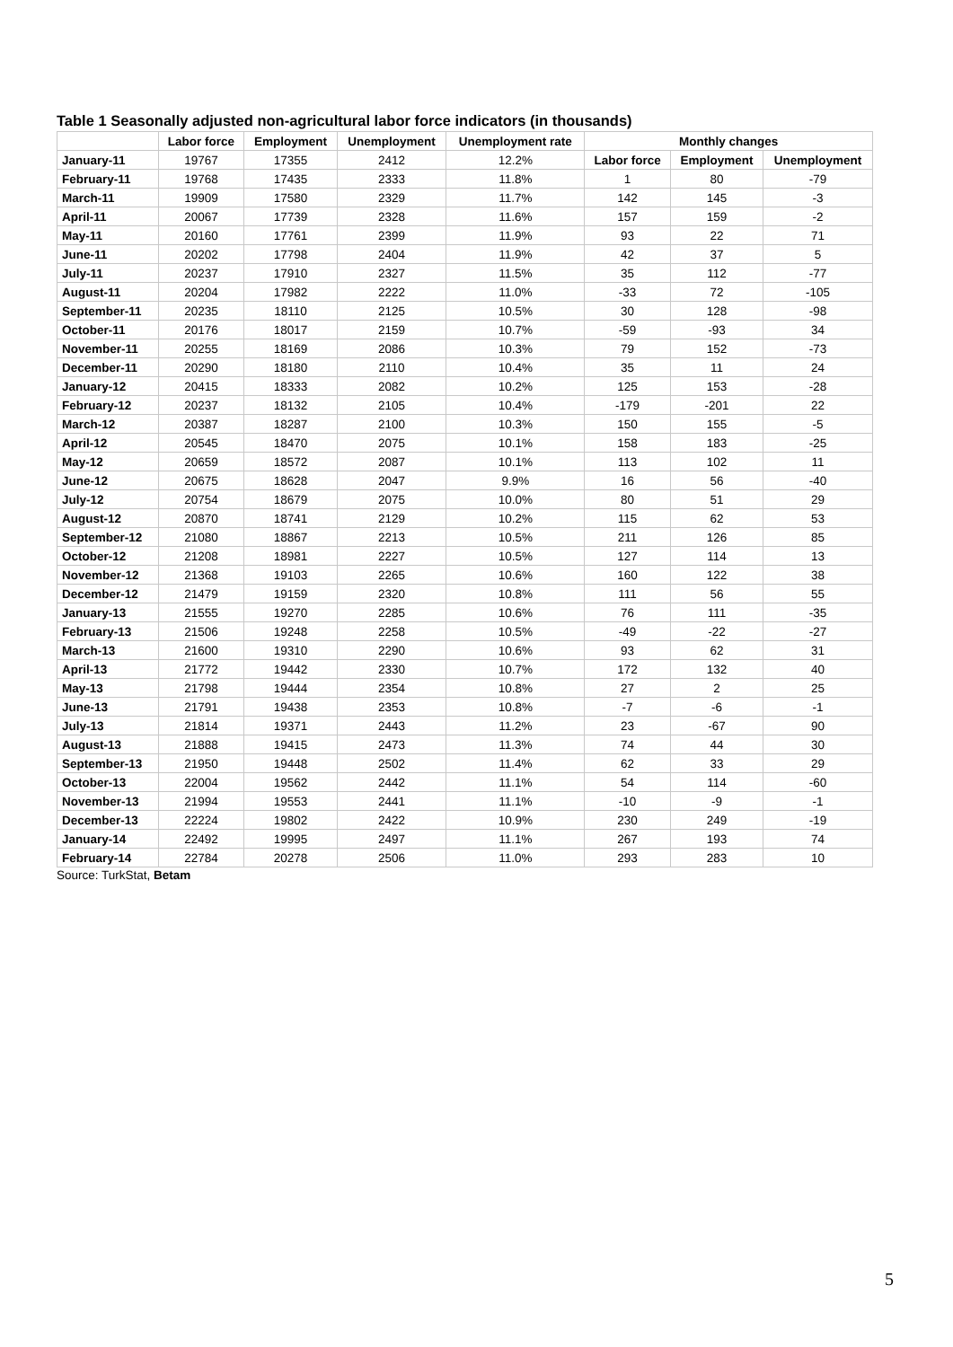Table 1 Seasonally adjusted non-agricultural labor force indicators (in thousands)
| | Labor force | Employment | Unemployment | Unemployment rate | Monthly changes | | |
| --- | --- | --- | --- | --- | --- | --- | --- |
| January-11 | 19767 | 17355 | 2412 | 12.2% | Labor force | Employment | Unemployment |
| February-11 | 19768 | 17435 | 2333 | 11.8% | 1 | 80 | -79 |
| March-11 | 19909 | 17580 | 2329 | 11.7% | 142 | 145 | -3 |
| April-11 | 20067 | 17739 | 2328 | 11.6% | 157 | 159 | -2 |
| May-11 | 20160 | 17761 | 2399 | 11.9% | 93 | 22 | 71 |
| June-11 | 20202 | 17798 | 2404 | 11.9% | 42 | 37 | 5 |
| July-11 | 20237 | 17910 | 2327 | 11.5% | 35 | 112 | -77 |
| August-11 | 20204 | 17982 | 2222 | 11.0% | -33 | 72 | -105 |
| September-11 | 20235 | 18110 | 2125 | 10.5% | 30 | 128 | -98 |
| October-11 | 20176 | 18017 | 2159 | 10.7% | -59 | -93 | 34 |
| November-11 | 20255 | 18169 | 2086 | 10.3% | 79 | 152 | -73 |
| December-11 | 20290 | 18180 | 2110 | 10.4% | 35 | 11 | 24 |
| January-12 | 20415 | 18333 | 2082 | 10.2% | 125 | 153 | -28 |
| February-12 | 20237 | 18132 | 2105 | 10.4% | -179 | -201 | 22 |
| March-12 | 20387 | 18287 | 2100 | 10.3% | 150 | 155 | -5 |
| April-12 | 20545 | 18470 | 2075 | 10.1% | 158 | 183 | -25 |
| May-12 | 20659 | 18572 | 2087 | 10.1% | 113 | 102 | 11 |
| June-12 | 20675 | 18628 | 2047 | 9.9% | 16 | 56 | -40 |
| July-12 | 20754 | 18679 | 2075 | 10.0% | 80 | 51 | 29 |
| August-12 | 20870 | 18741 | 2129 | 10.2% | 115 | 62 | 53 |
| September-12 | 21080 | 18867 | 2213 | 10.5% | 211 | 126 | 85 |
| October-12 | 21208 | 18981 | 2227 | 10.5% | 127 | 114 | 13 |
| November-12 | 21368 | 19103 | 2265 | 10.6% | 160 | 122 | 38 |
| December-12 | 21479 | 19159 | 2320 | 10.8% | 111 | 56 | 55 |
| January-13 | 21555 | 19270 | 2285 | 10.6% | 76 | 111 | -35 |
| February-13 | 21506 | 19248 | 2258 | 10.5% | -49 | -22 | -27 |
| March-13 | 21600 | 19310 | 2290 | 10.6% | 93 | 62 | 31 |
| April-13 | 21772 | 19442 | 2330 | 10.7% | 172 | 132 | 40 |
| May-13 | 21798 | 19444 | 2354 | 10.8% | 27 | 2 | 25 |
| June-13 | 21791 | 19438 | 2353 | 10.8% | -7 | -6 | -1 |
| July-13 | 21814 | 19371 | 2443 | 11.2% | 23 | -67 | 90 |
| August-13 | 21888 | 19415 | 2473 | 11.3% | 74 | 44 | 30 |
| September-13 | 21950 | 19448 | 2502 | 11.4% | 62 | 33 | 29 |
| October-13 | 22004 | 19562 | 2442 | 11.1% | 54 | 114 | -60 |
| November-13 | 21994 | 19553 | 2441 | 11.1% | -10 | -9 | -1 |
| December-13 | 22224 | 19802 | 2422 | 10.9% | 230 | 249 | -19 |
| January-14 | 22492 | 19995 | 2497 | 11.1% | 267 | 193 | 74 |
| February-14 | 22784 | 20278 | 2506 | 11.0% | 293 | 283 | 10 |
Source: TurkStat, Betam
5